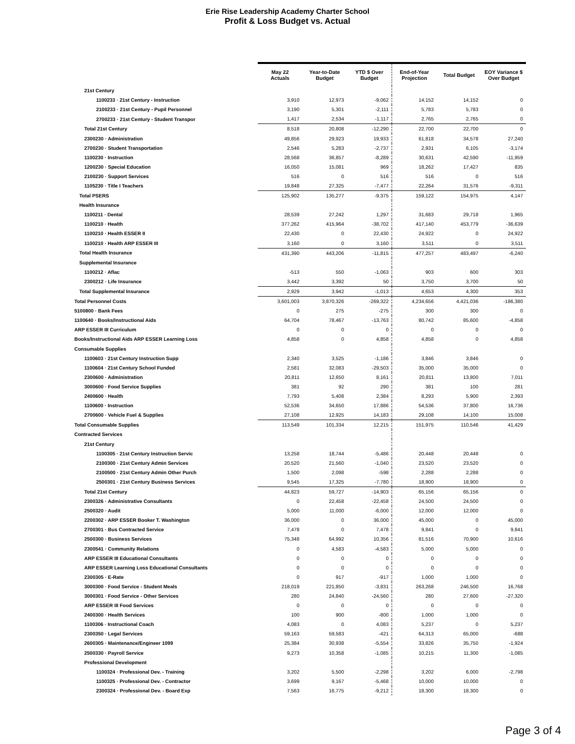Erie Rise Leadership Academy Charter School
Profit & Loss Budget vs. Actual
| | May 22 Actuals | Year-to-Date Budget | YTD $ Over Budget | End-of-Year Projection | Total Budget | EOY Variance $ Over Budget |
| --- | --- | --- | --- | --- | --- | --- |
| 21st Century | | | | | | |
| 1100233 · 21st Century - Instruction | 3,910 | 12,973 | -9,062 | 14,152 | 14,152 | 0 |
| 2100233 · 21st Century - Pupil Personnel | 3,190 | 5,301 | -2,111 | 5,783 | 5,783 | 0 |
| 2700233 · 21st Century - Student Transpor | 1,417 | 2,534 | -1,117 | 2,765 | 2,765 | 0 |
| Total 21st Century | 8,518 | 20,808 | -12,290 | 22,700 | 22,700 | 0 |
| 2300230 · Administration | 49,856 | 29,923 | 19,933 | 61,818 | 34,578 | 27,240 |
| 2700230 · Student Transportation | 2,546 | 5,283 | -2,737 | 2,931 | 6,105 | -3,174 |
| 1100230 · Instruction | 28,568 | 36,857 | -8,289 | 30,631 | 42,590 | -11,959 |
| 1200230 · Special Education | 16,050 | 15,081 | 969 | 18,262 | 17,427 | 835 |
| 2100230 · Support Services | 516 | 0 | 516 | 516 | 0 | 516 |
| 1105230 · Title I Teachers | 19,848 | 27,325 | -7,477 | 22,264 | 31,576 | -9,311 |
| Total PSERS | 125,902 | 135,277 | -9,375 | 159,122 | 154,975 | 4,147 |
| Health Insurance | | | | | | |
| 1100211 · Dental | 28,539 | 27,242 | 1,297 | 31,683 | 29,718 | 1,965 |
| 1100210 · Health | 377,262 | 415,964 | -38,702 | 417,140 | 453,779 | -36,639 |
| 1100210 · Health ESSER II | 22,430 | 0 | 22,430 | 24,922 | 0 | 24,922 |
| 1100210 · Health ARP ESSER III | 3,160 | 0 | 3,160 | 3,511 | 0 | 3,511 |
| Total Health Insurance | 431,390 | 443,206 | -11,815 | 477,257 | 483,497 | -6,240 |
| Supplemental Insurance | | | | | | |
| 1100212 · Aflac | -513 | 550 | -1,063 | 903 | 600 | 303 |
| 2300212 · Life Insurance | 3,442 | 3,392 | 50 | 3,750 | 3,700 | 50 |
| Total Supplemental Insurance | 2,929 | 3,942 | -1,013 | 4,653 | 4,300 | 353 |
| Total Personnel Costs | 3,601,003 | 3,870,326 | -269,322 | 4,234,656 | 4,421,036 | -186,380 |
| 5100800 · Bank Fees | 0 | 275 | -275 | 300 | 300 | 0 |
| 1100640 · Books/Instructional Aids | 64,704 | 78,467 | -13,763 | 80,742 | 85,600 | -4,858 |
| ARP ESSER III Curriculum | 0 | 0 | 0 | 0 | 0 | 0 |
| Books/Instructional Aids ARP ESSER Learning Loss | 4,858 | 0 | 4,858 | 4,858 | 0 | 4,858 |
| Consumable Supplies | | | | | | |
| 1100603 · 21st Century Instruction Supp | 2,340 | 3,525 | -1,186 | 3,846 | 3,846 | 0 |
| 1100604 · 21st Century School Funded | 2,581 | 32,083 | -29,503 | 35,000 | 35,000 | 0 |
| 2300600 · Administration | 20,811 | 12,650 | 8,161 | 20,811 | 13,800 | 7,011 |
| 3000600 · Food Service Supplies | 381 | 92 | 290 | 381 | 100 | 281 |
| 2400600 · Health | 7,793 | 5,408 | 2,384 | 8,293 | 5,900 | 2,393 |
| 1100600 · Instruction | 52,536 | 34,650 | 17,886 | 54,536 | 37,800 | 16,736 |
| 2700600 · Vehicle Fuel & Supplies | 27,108 | 12,925 | 14,183 | 29,108 | 14,100 | 15,008 |
| Total Consumable Supplies | 113,549 | 101,334 | 12,215 | 151,975 | 110,546 | 41,429 |
| Contracted Services | | | | | | |
| 21st Century | | | | | | |
| 1100305 · 21st Century Instruction Servic | 13,258 | 18,744 | -5,486 | 20,448 | 20,448 | 0 |
| 2100300 · 21st Century Admin Services | 20,520 | 21,560 | -1,040 | 23,520 | 23,520 | 0 |
| 2100500 · 21st Century Admin Other Purch | 1,500 | 2,098 | -598 | 2,288 | 2,288 | 0 |
| 2500301 · 21st Century Business Services | 9,545 | 17,325 | -7,780 | 18,900 | 18,900 | 0 |
| Total 21st Century | 44,823 | 59,727 | -14,903 | 65,156 | 65,156 | 0 |
| 2300326 · Administrative Consultants | 0 | 22,458 | -22,458 | 24,500 | 24,500 | 0 |
| 2500320 · Audit | 5,000 | 11,000 | -6,000 | 12,000 | 12,000 | 0 |
| 2200302 · ARP ESSER Booker T. Washington | 36,000 | 0 | 36,000 | 45,000 | 0 | 45,000 |
| 2700301 · Bus Contracted Service | 7,478 | 0 | 7,478 | 9,841 | 0 | 9,841 |
| 2500300 · Business Services | 75,348 | 64,992 | 10,356 | 81,516 | 70,900 | 10,616 |
| 2300541 · Community Relations | 0 | 4,583 | -4,583 | 5,000 | 5,000 | 0 |
| ARP ESSER III Educational Consultants | 0 | 0 | 0 | 0 | 0 | 0 |
| ARP ESSER Learning Loss Educational Consultants | 0 | 0 | 0 | 0 | 0 | 0 |
| 2300305 · E-Rate | 0 | 917 | -917 | 1,000 | 1,000 | 0 |
| 3000300 · Food Service - Student Meals | 218,019 | 221,850 | -3,831 | 263,268 | 246,500 | 16,768 |
| 3000301 · Food Service - Other Services | 280 | 24,840 | -24,560 | 280 | 27,600 | -27,320 |
| ARP ESSER III Food Services | 0 | 0 | 0 | 0 | 0 | 0 |
| 2400300 · Health Services | 100 | 900 | -800 | 1,000 | 1,000 | 0 |
| 1100306 · Instructional Coach | 4,083 | 0 | 4,083 | 5,237 | 0 | 5,237 |
| 2300350 · Legal Services | 59,163 | 59,583 | -421 | 64,313 | 65,000 | -688 |
| 2600305 · Maintenance/Engineer 1099 | 25,384 | 30,938 | -5,554 | 33,826 | 35,750 | -1,924 |
| 2500330 · Payroll Service | 9,273 | 10,358 | -1,085 | 10,215 | 11,300 | -1,085 |
| Professional Development | | | | | | |
| 1100324 · Professional Dev. - Training | 3,202 | 5,500 | -2,298 | 3,202 | 6,000 | -2,798 |
| 1100325 · Professional Dev. - Contractor | 3,699 | 9,167 | -5,468 | 10,000 | 10,000 | 0 |
| 2300324 · Professional Dev. - Board Exp | 7,563 | 16,775 | -9,212 | 18,300 | 18,300 | 0 |
Page 3 of 4